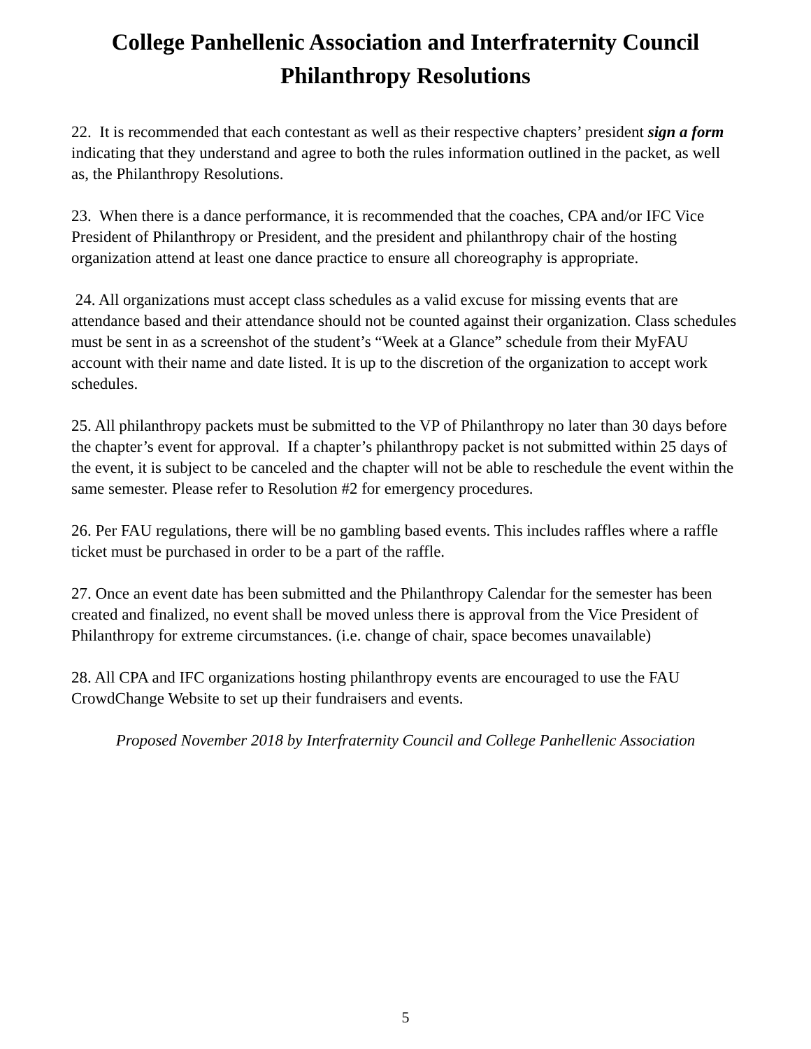College Panhellenic Association and Interfraternity Council
Philanthropy Resolutions
22. It is recommended that each contestant as well as their respective chapters’ president sign a form indicating that they understand and agree to both the rules information outlined in the packet, as well as, the Philanthropy Resolutions.
23. When there is a dance performance, it is recommended that the coaches, CPA and/or IFC Vice President of Philanthropy or President, and the president and philanthropy chair of the hosting organization attend at least one dance practice to ensure all choreography is appropriate.
24. All organizations must accept class schedules as a valid excuse for missing events that are attendance based and their attendance should not be counted against their organization. Class schedules must be sent in as a screenshot of the student’s “Week at a Glance” schedule from their MyFAU account with their name and date listed. It is up to the discretion of the organization to accept work schedules.
25. All philanthropy packets must be submitted to the VP of Philanthropy no later than 30 days before the chapter’s event for approval. If a chapter’s philanthropy packet is not submitted within 25 days of the event, it is subject to be canceled and the chapter will not be able to reschedule the event within the same semester. Please refer to Resolution #2 for emergency procedures.
26. Per FAU regulations, there will be no gambling based events. This includes raffles where a raffle ticket must be purchased in order to be a part of the raffle.
27. Once an event date has been submitted and the Philanthropy Calendar for the semester has been created and finalized, no event shall be moved unless there is approval from the Vice President of Philanthropy for extreme circumstances. (i.e. change of chair, space becomes unavailable)
28. All CPA and IFC organizations hosting philanthropy events are encouraged to use the FAU CrowdChange Website to set up their fundraisers and events.
Proposed November 2018 by Interfraternity Council and College Panhellenic Association
5